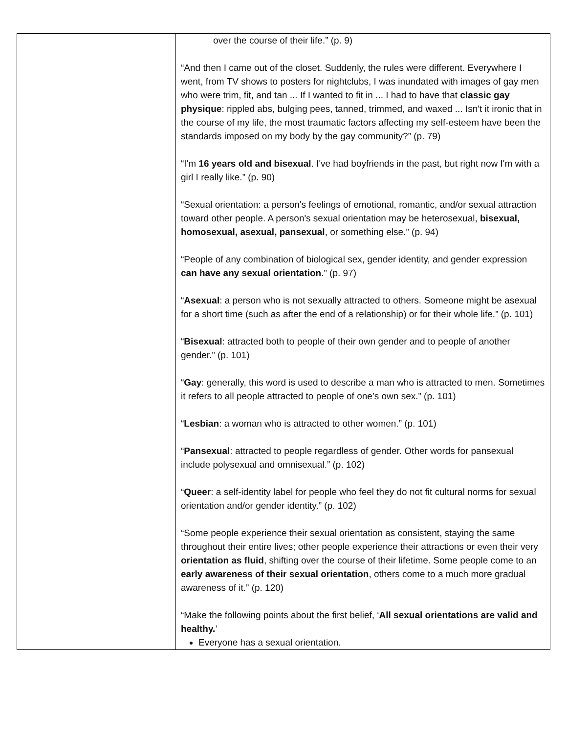| | over the course of their life.” (p. 9) “And then I came out of the closet. Suddenly, the rules were different. Everywhere I went, from TV shows to posters for nightclubs, I was inundated with images of gay men who were trim, fit, and tan ... If I wanted to fit in ... I had to have that classic gay physique : rippled abs, bulging pees, tanned, trimmed, and waxed ... Isn't it ironic that in the course of my life, the most traumatic factors affecting my self-esteem have been the standards imposed on my body by the gay community?” (p. 79) “I'm 16 years old and bisexual . I've had boyfriends in the past, but right now I'm with a girl I really like.” (p. 90) “Sexual orientation: a person's feelings of emotional, romantic, and/or sexual attraction toward other people. A person's sexual orientation may be heterosexual, bisexual, homosexual, asexual, pansexual , or something else.” (p. 94) “People of any combination of biological sex, gender identity, and gender expression can have any sexual orientation .” (p. 97) “ Asexual : a person who is not sexually attracted to others. Someone might be asexual for a short time (such as after the end of a relationship) or for their whole life.” (p. 101) “ Bisexual : attracted both to people of their own gender and to people of another gender.” (p. 101) “ Gay : generally, this word is used to describe a man who is attracted to men. Sometimes it refers to all people attracted to people of one’s own sex.” (p. 101) “ Lesbian : a woman who is attracted to other women.” (p. 101) “ Pansexual : attracted to people regardless of gender. Other words for pansexual include polysexual and omnisexual.” (p. 102) “ Queer : a self-identity label for people who feel they do not fit cultural norms for sexual orientation and/or gender identity.” (p. 102) “Some people experience their sexual orientation as consistent, staying the same throughout their entire lives; other people experience their attractions or even their very orientation as fluid , shifting over the course of their lifetime. Some people come to an early awareness of their sexual orientation , others come to a much more gradual awareness of it.” (p. 120) “Make the following points about the first belief, ‘ All sexual orientations are valid and healthy. ’ Everyone has a sexual orientation. |